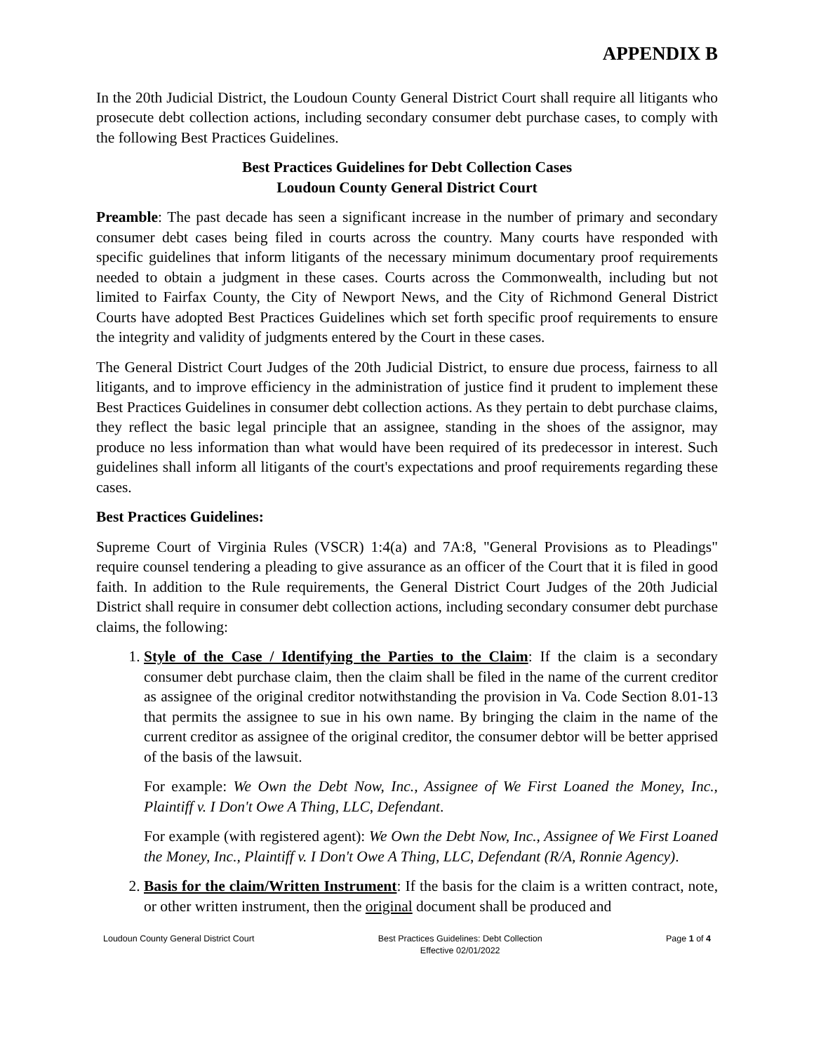APPENDIX B
In the 20th Judicial District, the Loudoun County General District Court shall require all litigants who prosecute debt collection actions, including secondary consumer debt purchase cases, to comply with the following Best Practices Guidelines.
Best Practices Guidelines for Debt Collection Cases
Loudoun County General District Court
Preamble: The past decade has seen a significant increase in the number of primary and secondary consumer debt cases being filed in courts across the country. Many courts have responded with specific guidelines that inform litigants of the necessary minimum documentary proof requirements needed to obtain a judgment in these cases. Courts across the Commonwealth, including but not limited to Fairfax County, the City of Newport News, and the City of Richmond General District Courts have adopted Best Practices Guidelines which set forth specific proof requirements to ensure the integrity and validity of judgments entered by the Court in these cases.
The General District Court Judges of the 20th Judicial District, to ensure due process, fairness to all litigants, and to improve efficiency in the administration of justice find it prudent to implement these Best Practices Guidelines in consumer debt collection actions. As they pertain to debt purchase claims, they reflect the basic legal principle that an assignee, standing in the shoes of the assignor, may produce no less information than what would have been required of its predecessor in interest. Such guidelines shall inform all litigants of the court's expectations and proof requirements regarding these cases.
Best Practices Guidelines:
Supreme Court of Virginia Rules (VSCR) 1:4(a) and 7A:8, "General Provisions as to Pleadings" require counsel tendering a pleading to give assurance as an officer of the Court that it is filed in good faith. In addition to the Rule requirements, the General District Court Judges of the 20th Judicial District shall require in consumer debt collection actions, including secondary consumer debt purchase claims, the following:
1. Style of the Case / Identifying the Parties to the Claim: If the claim is a secondary consumer debt purchase claim, then the claim shall be filed in the name of the current creditor as assignee of the original creditor notwithstanding the provision in Va. Code Section 8.01-13 that permits the assignee to sue in his own name. By bringing the claim in the name of the current creditor as assignee of the original creditor, the consumer debtor will be better apprised of the basis of the lawsuit.
For example: We Own the Debt Now, Inc., Assignee of We First Loaned the Money, Inc., Plaintiff v. I Don't Owe A Thing, LLC, Defendant.
For example (with registered agent): We Own the Debt Now, Inc., Assignee of We First Loaned the Money, Inc., Plaintiff v. I Don't Owe A Thing, LLC, Defendant (R/A, Ronnie Agency).
2. Basis for the claim/Written Instrument: If the basis for the claim is a written contract, note, or other written instrument, then the original document shall be produced and
Loudoun County General District Court Best Practices Guidelines: Debt Collection
Effective 02/01/2022 Page 1 of 4